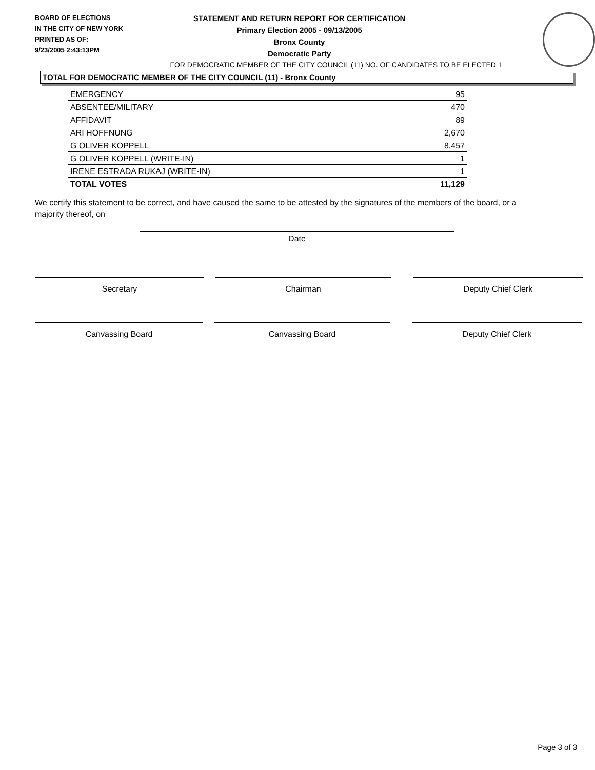BOARD OF ELECTIONS
IN THE CITY OF NEW YORK
PRINTED AS OF:
9/23/2005 2:43:13PM
STATEMENT AND RETURN REPORT FOR CERTIFICATION
Primary Election 2005 - 09/13/2005
Bronx County
Democratic Party
FOR DEMOCRATIC MEMBER OF THE CITY COUNCIL (11) NO. OF CANDIDATES TO BE ELECTED 1
TOTAL FOR DEMOCRATIC MEMBER OF THE CITY COUNCIL (11) - Bronx County
| EMERGENCY | 95 |
| ABSENTEE/MILITARY | 470 |
| AFFIDAVIT | 89 |
| ARI HOFFNUNG | 2,670 |
| G OLIVER KOPPELL | 8,457 |
| G OLIVER KOPPELL (WRITE-IN) | 1 |
| IRENE ESTRADA RUKAJ (WRITE-IN) | 1 |
| TOTAL VOTES | 11,129 |
We certify this statement to be correct, and have caused the same to be attested by the signatures of the members of the board, or a majority thereof, on
Date
Secretary Chairman Deputy Chief Clerk
Canvassing Board Canvassing Board Deputy Chief Clerk
Page 3 of 3